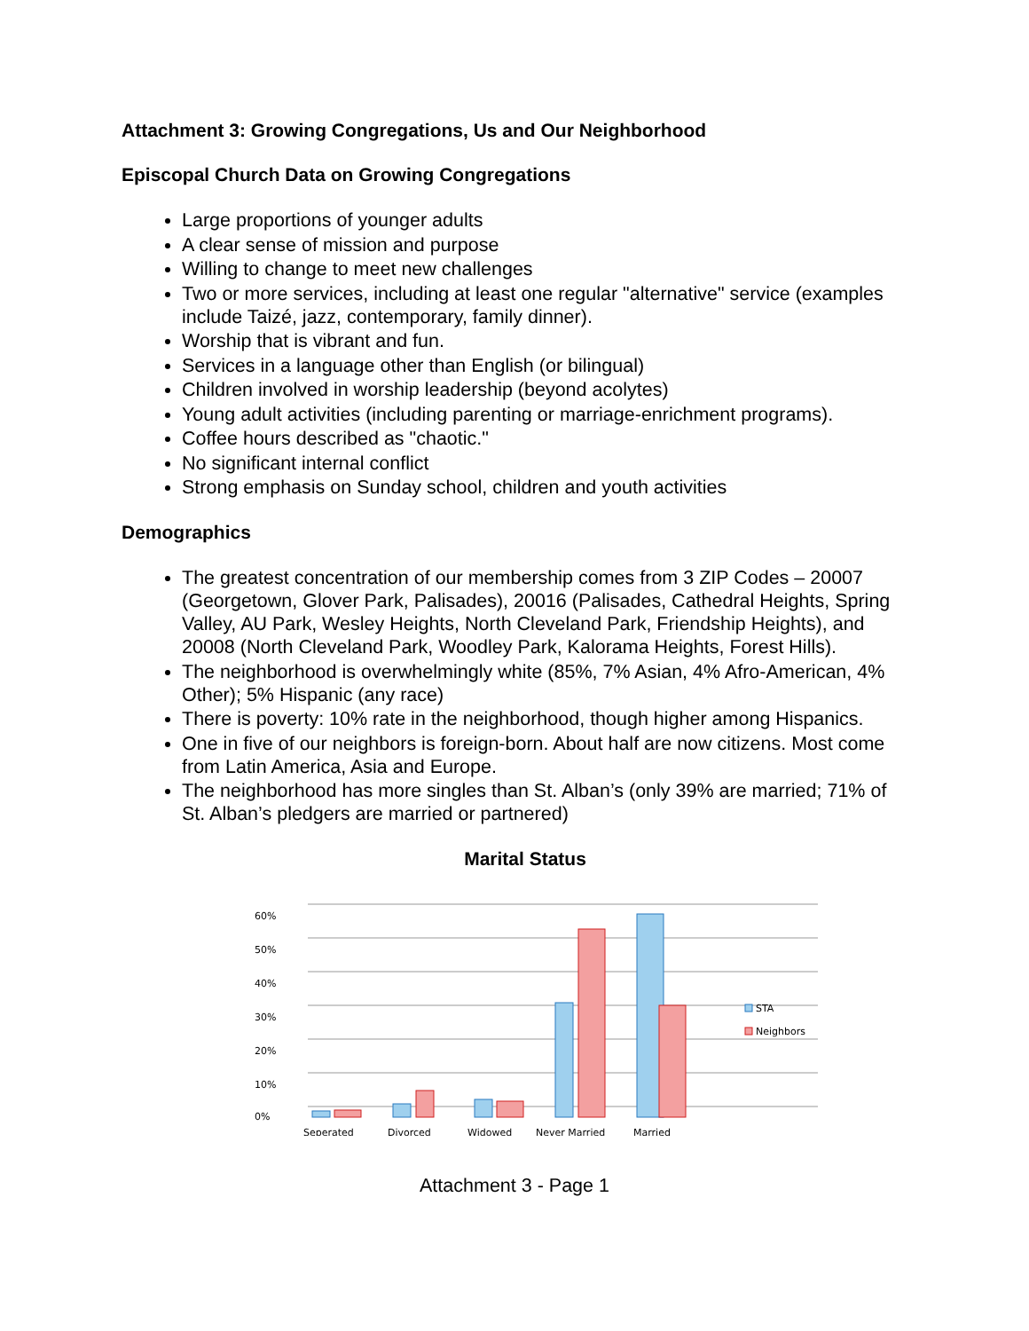Attachment 3: Growing Congregations, Us and Our Neighborhood
Episcopal Church Data on Growing Congregations
Large proportions of younger adults
A clear sense of mission and purpose
Willing to change to meet new challenges
Two or more services, including at least one regular "alternative" service (examples include Taizé, jazz, contemporary, family dinner).
Worship that is vibrant and fun.
Services in a language other than English (or bilingual)
Children involved in worship leadership (beyond acolytes)
Young adult activities (including parenting or marriage-enrichment programs).
Coffee hours described as "chaotic."
No significant internal conflict
Strong emphasis on Sunday school, children and youth activities
Demographics
The greatest concentration of our membership comes from 3 ZIP Codes – 20007 (Georgetown, Glover Park, Palisades), 20016 (Palisades, Cathedral Heights, Spring Valley, AU Park, Wesley Heights, North Cleveland Park, Friendship Heights), and 20008 (North Cleveland Park, Woodley Park, Kalorama Heights, Forest Hills).
The neighborhood is overwhelmingly white (85%, 7% Asian, 4% Afro-American, 4% Other); 5% Hispanic (any race)
There is poverty: 10% rate in the neighborhood, though higher among Hispanics.
One in five of our neighbors is foreign-born. About half are now citizens. Most come from Latin America, Asia and Europe.
The neighborhood has more singles than St. Alban’s (only 39% are married; 71% of St. Alban’s pledgers are married or partnered)
Marital Status
0%
10%
20%
30%
40%
50%
60%
Seperated
Divorced
Widowed
Never Married
Married
STA
Neighbors
Attachment 3 - Page 1